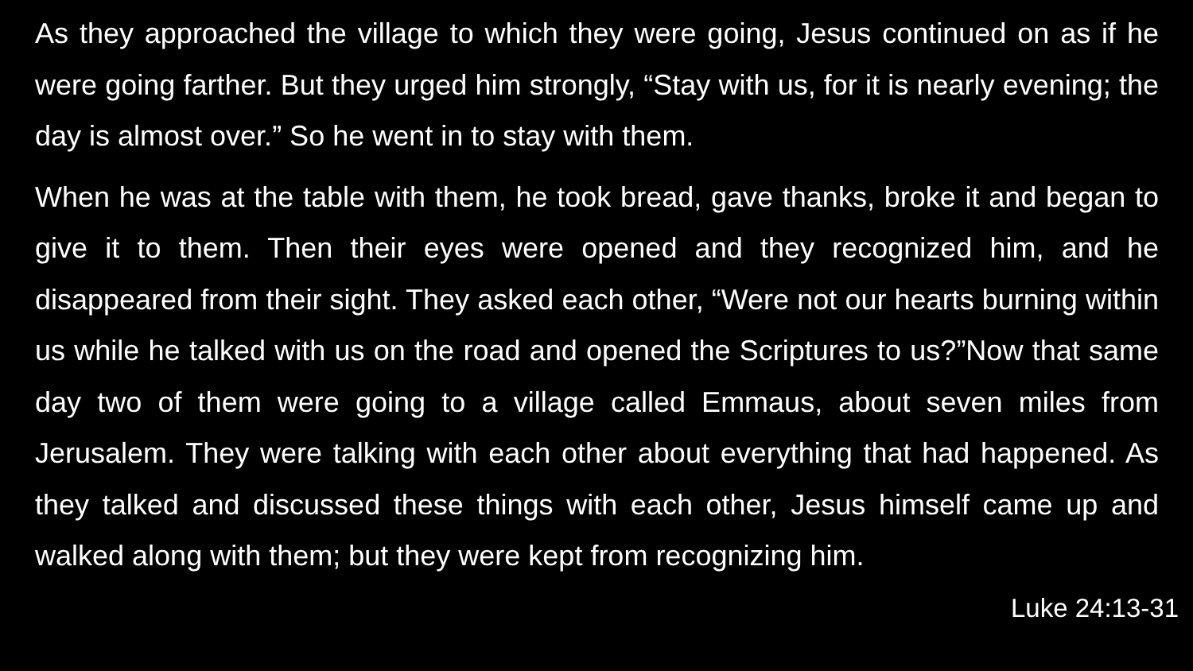As they approached the village to which they were going, Jesus continued on as if he were going farther. But they urged him strongly, “Stay with us, for it is nearly evening; the day is almost over.” So he went in to stay with them.
When he was at the table with them, he took bread, gave thanks, broke it and began to give it to them. Then their eyes were opened and they recognized him, and he disappeared from their sight. They asked each other, “Were not our hearts burning within us while he talked with us on the road and opened the Scriptures to us?”Now that same day two of them were going to a village called Emmaus, about seven miles from Jerusalem. They were talking with each other about everything that had happened. As they talked and discussed these things with each other, Jesus himself came up and walked along with them; but they were kept from recognizing him.
Luke 24:13-31